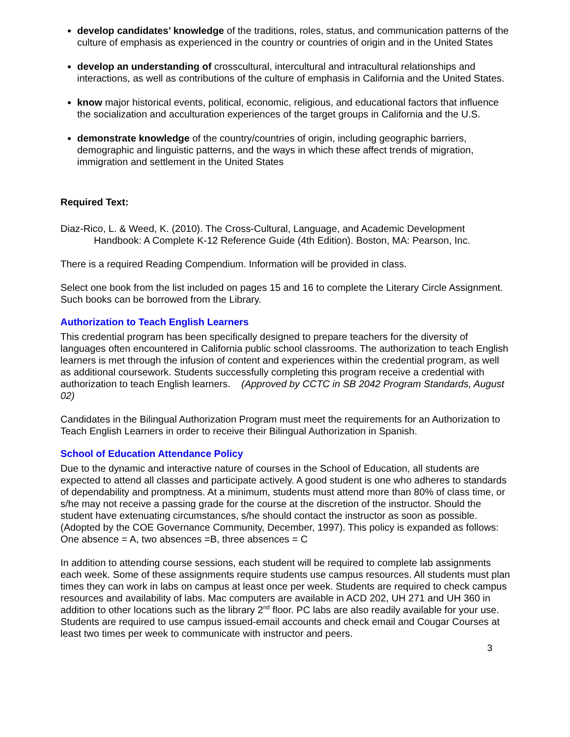develop candidates’ knowledge of the traditions, roles, status, and communication patterns of the culture of emphasis as experienced in the country or countries of origin and in the United States
develop an understanding of crosscultural, intercultural and intracultural relationships and interactions, as well as contributions of the culture of emphasis in California and the United States.
know major historical events, political, economic, religious, and educational factors that influence the socialization and acculturation experiences of the target groups in California and the U.S.
demonstrate knowledge of the country/countries of origin, including geographic barriers, demographic and linguistic patterns, and the ways in which these affect trends of migration, immigration and settlement in the United States
Required Text:
Diaz-Rico, L. & Weed, K. (2010). The Cross-Cultural, Language, and Academic Development Handbook: A Complete K-12 Reference Guide (4th Edition). Boston, MA: Pearson, Inc.
There is a required Reading Compendium. Information will be provided in class.
Select one book from the list included on pages 15 and 16 to complete the Literary Circle Assignment. Such books can be borrowed from the Library.
Authorization to Teach English Learners
This credential program has been specifically designed to prepare teachers for the diversity of languages often encountered in California public school classrooms. The authorization to teach English learners is met through the infusion of content and experiences within the credential program, as well as additional coursework. Students successfully completing this program receive a credential with authorization to teach English learners. (Approved by CCTC in SB 2042 Program Standards, August 02)
Candidates in the Bilingual Authorization Program must meet the requirements for an Authorization to Teach English Learners in order to receive their Bilingual Authorization in Spanish.
School of Education Attendance Policy
Due to the dynamic and interactive nature of courses in the School of Education, all students are expected to attend all classes and participate actively. A good student is one who adheres to standards of dependability and promptness. At a minimum, students must attend more than 80% of class time, or s/he may not receive a passing grade for the course at the discretion of the instructor. Should the student have extenuating circumstances, s/he should contact the instructor as soon as possible. (Adopted by the COE Governance Community, December, 1997). This policy is expanded as follows: One absence = A, two absences =B, three absences = C
In addition to attending course sessions, each student will be required to complete lab assignments each week. Some of these assignments require students use campus resources. All students must plan times they can work in labs on campus at least once per week. Students are required to check campus resources and availability of labs. Mac computers are available in ACD 202, UH 271 and UH 360 in addition to other locations such as the library 2<sup>nd</sup> floor. PC labs are also readily available for your use. Students are required to use campus issued-email accounts and check email and Cougar Courses at least two times per week to communicate with instructor and peers.
3